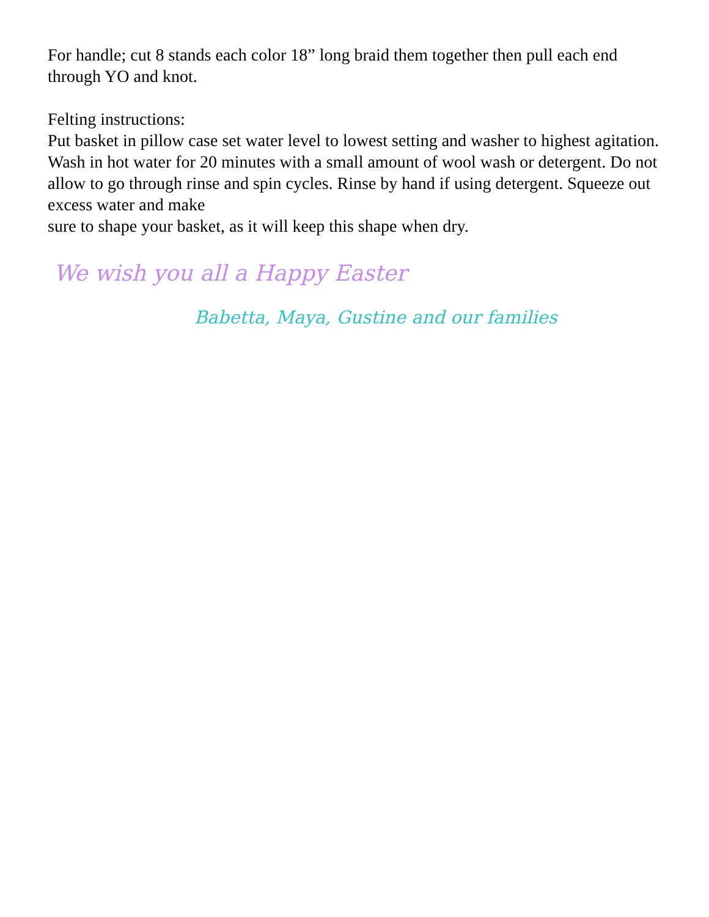For handle; cut 8 stands each color 18” long braid them together then pull each end through YO and knot.
Felting instructions:
Put basket in pillow case set water level to lowest setting and washer to highest agitation. Wash in hot water for 20 minutes with a small amount of wool wash or detergent. Do not allow to go through rinse and spin cycles. Rinse by hand if using detergent. Squeeze out excess water and make
sure to shape your basket, as it will keep this shape when dry.
We wish you all a Happy Easter
Babetta, Maya, Gustine and our families